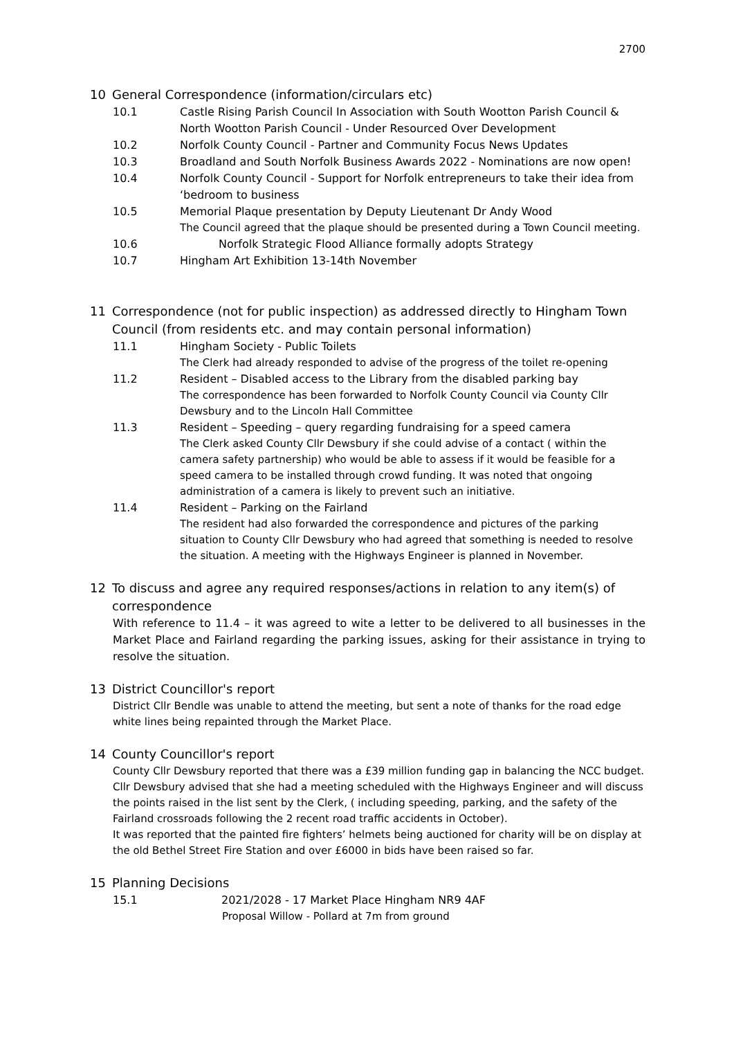2700
10 General Correspondence (information/circulars etc)
10.1 Castle Rising Parish Council In Association with South Wootton Parish Council & North Wootton Parish Council - Under Resourced Over Development
10.2 Norfolk County Council - Partner and Community Focus News Updates
10.3 Broadland and South Norfolk Business Awards 2022 - Nominations are now open!
10.4 Norfolk County Council - Support for Norfolk entrepreneurs to take their idea from ‘bedroom to business
10.5 Memorial Plaque presentation by Deputy Lieutenant Dr Andy Wood
The Council agreed that the plaque should be presented during a Town Council meeting.
10.6 Norfolk Strategic Flood Alliance formally adopts Strategy
10.7 Hingham Art Exhibition 13-14th November
11 Correspondence (not for public inspection) as addressed directly to Hingham Town Council (from residents etc. and may contain personal information)
11.1 Hingham Society - Public Toilets
The Clerk had already responded to advise of the progress of the toilet re-opening
11.2 Resident – Disabled access to the Library from the disabled parking bay
The correspondence has been forwarded to Norfolk County Council via County Cllr Dewsbury and to the Lincoln Hall Committee
11.3 Resident – Speeding – query regarding fundraising for a speed camera
The Clerk asked County Cllr Dewsbury if she could advise of a contact ( within the camera safety partnership) who would be able to assess if it would be feasible for a speed camera to be installed through crowd funding. It was noted that ongoing administration of a camera is likely to prevent such an initiative.
11.4 Resident – Parking on the Fairland
The resident had also forwarded the correspondence and pictures of the parking situation to County Cllr Dewsbury who had agreed that something is needed to resolve the situation. A meeting with the Highways Engineer is planned in November.
12 To discuss and agree any required responses/actions in relation to any item(s) of correspondence
With reference to 11.4 – it was agreed to wite a letter to be delivered to all businesses in the Market Place and Fairland regarding the parking issues, asking for their assistance in trying to resolve the situation.
13 District Councillor's report
District Cllr Bendle was unable to attend the meeting, but sent a note of thanks for the road edge white lines being repainted through the Market Place.
14 County Councillor's report
County Cllr Dewsbury reported that there was a £39 million funding gap in balancing the NCC budget.
Cllr Dewsbury advised that she had a meeting scheduled with the Highways Engineer and will discuss the points raised in the list sent by the Clerk, ( including speeding, parking, and the safety of the Fairland crossroads following the 2 recent road traffic accidents in October).
It was reported that the painted fire fighters’ helmets being auctioned for charity will be on display at the old Bethel Street Fire Station and over £6000 in bids have been raised so far.
15 Planning Decisions
15.1 2021/2028 - 17 Market Place Hingham NR9 4AF
Proposal Willow - Pollard at 7m from ground